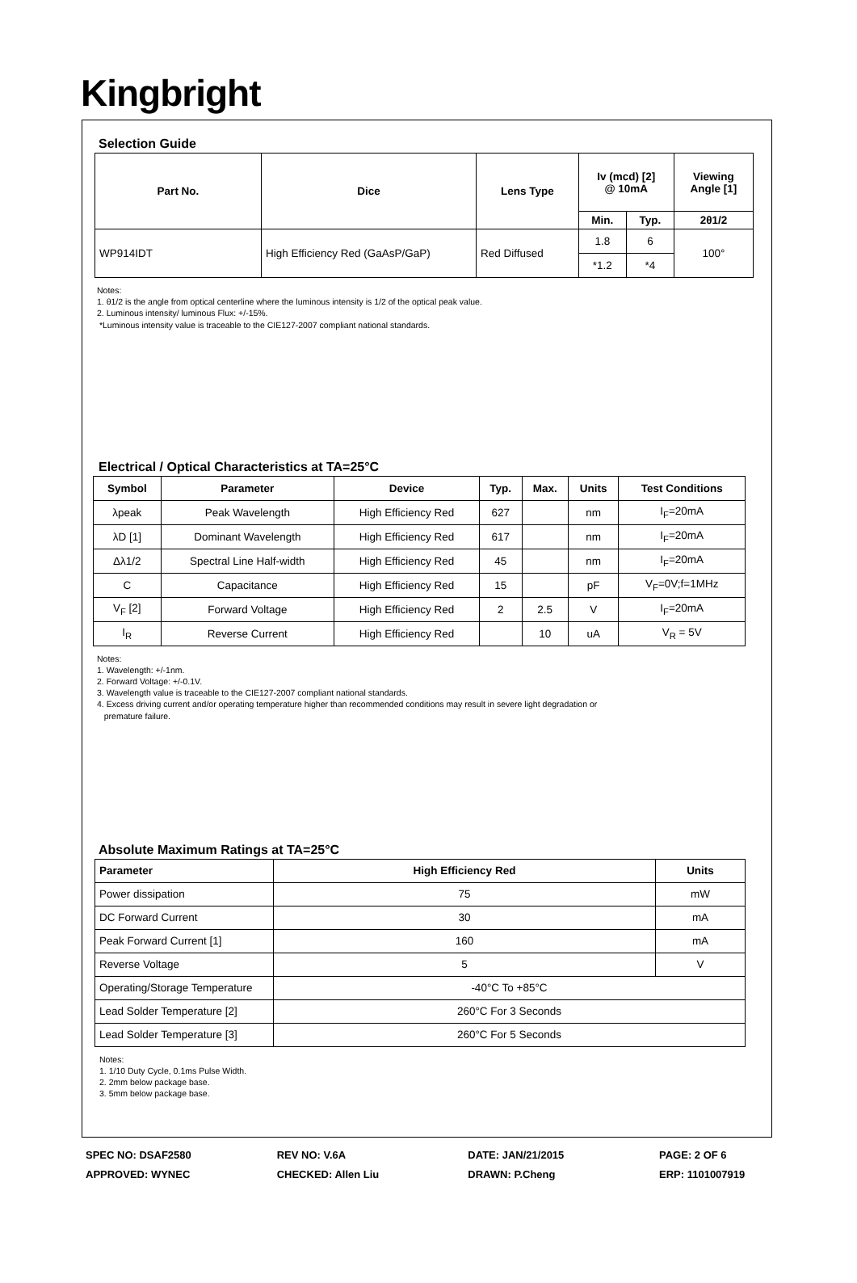Kingbright
Selection Guide
| Part No. | Dice | Lens Type | Iv (mcd) [2] @ 10mA | | Viewing Angle [1] |
| --- | --- | --- | --- | --- | --- |
| | | | Min. | Typ. | 2θ1/2 |
| WP914IDT | High Efficiency Red (GaAsP/GaP) | Red Diffused | 1.8 | 6 | 100° |
| | | | *1.2 | *4 | |
Notes:
1. θ1/2 is the angle from optical centerline where the luminous intensity is 1/2 of the optical peak value.
2. Luminous intensity/ luminous Flux: +/-15%.
*Luminous intensity value is traceable to the CIE127-2007 compliant national standards.
Electrical / Optical Characteristics at TA=25°C
| Symbol | Parameter | Device | Typ. | Max. | Units | Test Conditions |
| --- | --- | --- | --- | --- | --- | --- |
| λpeak | Peak Wavelength | High Efficiency Red | 627 | | nm | I<sub>F</sub>=20mA |
| λD [1] | Dominant Wavelength | High Efficiency Red | 617 | | nm | I<sub>F</sub>=20mA |
| Δλ1/2 | Spectral Line Half-width | High Efficiency Red | 45 | | nm | I<sub>F</sub>=20mA |
| C | Capacitance | High Efficiency Red | 15 | | pF | V<sub>F</sub>=0V;f=1MHz |
| V<sub>F</sub> [2] | Forward Voltage | High Efficiency Red | 2 | 2.5 | V | I<sub>F</sub>=20mA |
| I<sub>R</sub> | Reverse Current | High Efficiency Red | | 10 | uA | V<sub>R</sub> = 5V |
Notes:
1. Wavelength: +/-1nm.
2. Forward Voltage: +/-0.1V.
3. Wavelength value is traceable to the CIE127-2007 compliant national standards.
4. Excess driving current and/or operating temperature higher than recommended conditions may result in severe light degradation or
premature failure.
Absolute Maximum Ratings at TA=25°C
| Parameter | High Efficiency Red | Units |
| --- | --- | --- |
| Power dissipation | 75 | mW |
| DC Forward Current | 30 | mA |
| Peak Forward Current [1] | 160 | mA |
| Reverse Voltage | 5 | V |
| Operating/Storage Temperature | -40°C To +85°C | |
| Lead Solder Temperature [2] | 260°C For 3 Seconds | |
| Lead Solder Temperature [3] | 260°C For 5 Seconds | |
Notes:
1. 1/10 Duty Cycle, 0.1ms Pulse Width.
2. 2mm below package base.
3. 5mm below package base.
SPEC NO: DSAF2580
APPROVED: WYNEC
REV NO: V.6A
CHECKED: Allen Liu
DATE: JAN/21/2015
DRAWN: P.Cheng
PAGE: 2 OF 6
ERP: 1101007919